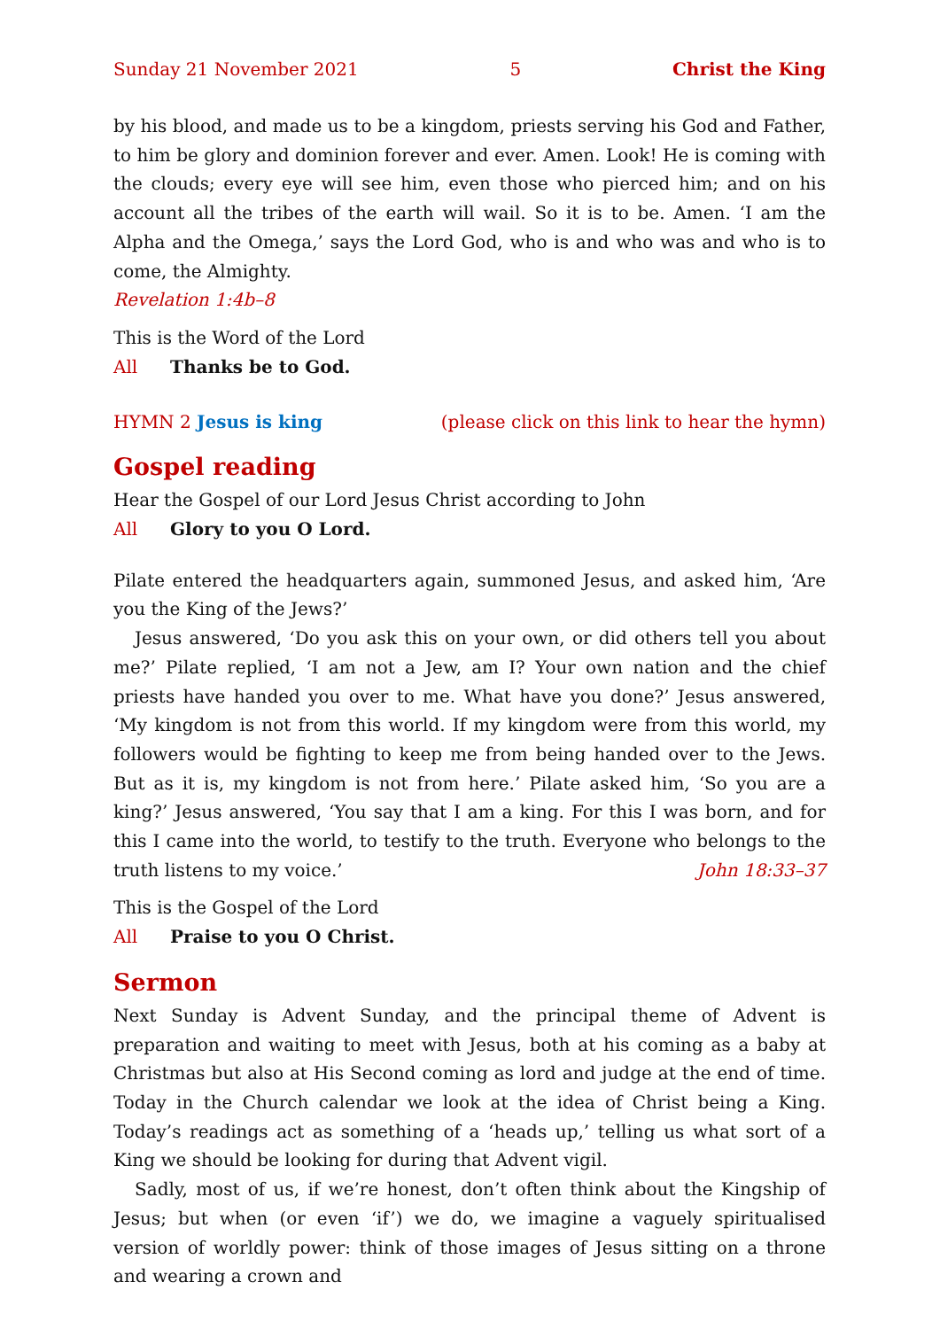Sunday 21 November 2021 5 Christ the King
by his blood, and made us to be a kingdom, priests serving his God and Father, to him be glory and dominion forever and ever. Amen. Look! He is coming with the clouds; every eye will see him, even those who pierced him; and on his account all the tribes of the earth will wail. So it is to be. Amen. ‘I am the Alpha and the Omega,’ says the Lord God, who is and who was and who is to come, the Almighty.
Revelation 1:4b–8
This is the Word of the Lord
All Thanks be to God.
HYMN 2 Jesus is king (please click on this link to hear the hymn)
Gospel reading
Hear the Gospel of our Lord Jesus Christ according to John
All Glory to you O Lord.
Pilate entered the headquarters again, summoned Jesus, and asked him, ‘Are you the King of the Jews?’
Jesus answered, ‘Do you ask this on your own, or did others tell you about me?’ Pilate replied, ‘I am not a Jew, am I? Your own nation and the chief priests have handed you over to me. What have you done?’ Jesus answered, ‘My kingdom is not from this world. If my kingdom were from this world, my followers would be fighting to keep me from being handed over to the Jews. But as it is, my kingdom is not from here.’ Pilate asked him, ‘So you are a king?’ Jesus answered, ‘You say that I am a king. For this I was born, and for this I came into the world, to testify to the truth. Everyone who belongs to the truth listens to my voice.’ John 18:33–37
This is the Gospel of the Lord
All Praise to you O Christ.
Sermon
Next Sunday is Advent Sunday, and the principal theme of Advent is preparation and waiting to meet with Jesus, both at his coming as a baby at Christmas but also at His Second coming as lord and judge at the end of time. Today in the Church calendar we look at the idea of Christ being a King. Today’s readings act as some­thing of a ‘heads up,’ telling us what sort of a King we should be looking for during that Advent vigil.
Sadly, most of us, if we’re honest, don’t often think about the Kingship of Jesus; but when (or even ‘if’) we do, we imagine a vaguely spiritualised version of worldly power: think of those images of Jesus sitting on a throne and wearing a crown and